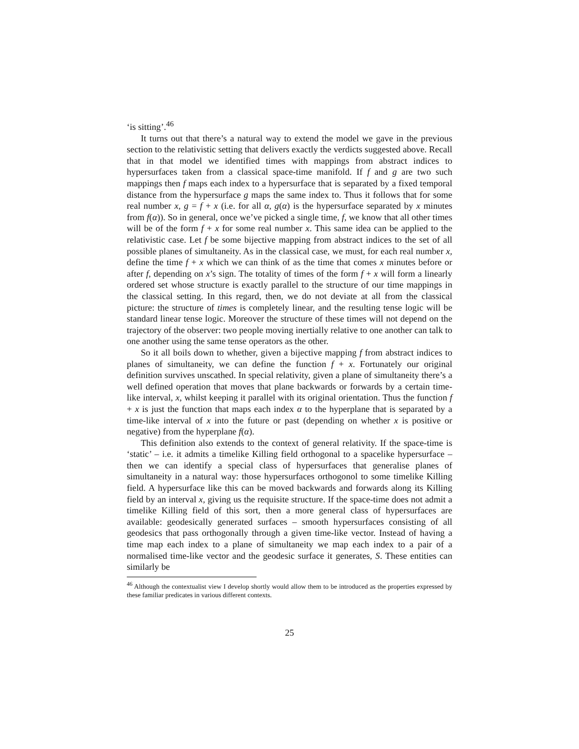‘is sitting’.<sup>46</sup>
It turns out that there’s a natural way to extend the model we gave in the previous section to the relativistic setting that delivers exactly the verdicts suggested above. Recall that in that model we identified times with mappings from abstract indices to hypersurfaces taken from a classical space-time manifold. If f and g are two such mappings then f maps each index to a hypersurface that is separated by a fixed temporal distance from the hypersurface g maps the same index to. Thus it follows that for some real number x, g = f + x (i.e. for all α, g(α) is the hypersurface separated by x minutes from f(α)). So in general, once we’ve picked a single time, f, we know that all other times will be of the form f + x for some real number x. This same idea can be applied to the relativistic case. Let f be some bijective mapping from abstract indices to the set of all possible planes of simultaneity. As in the classical case, we must, for each real number x, define the time f + x which we can think of as the time that comes x minutes before or after f, depending on x’s sign. The totality of times of the form f + x will form a linearly ordered set whose structure is exactly parallel to the structure of our time mappings in the classical setting. In this regard, then, we do not deviate at all from the classical picture: the structure of times is completely linear, and the resulting tense logic will be standard linear tense logic. Moreover the structure of these times will not depend on the trajectory of the observer: two people moving inertially relative to one another can talk to one another using the same tense operators as the other.
So it all boils down to whether, given a bijective mapping f from abstract indices to planes of simultaneity, we can define the function f + x. Fortunately our original definition survives unscathed. In special relativity, given a plane of simultaneity there’s a well defined operation that moves that plane backwards or forwards by a certain time-like interval, x, whilst keeping it parallel with its original orientation. Thus the function f + x is just the function that maps each index α to the hyperplane that is separated by a time-like interval of x into the future or past (depending on whether x is positive or negative) from the hyperplane f(α).
This definition also extends to the context of general relativity. If the space-time is ‘static’ – i.e. it admits a timelike Killing field orthogonal to a spacelike hypersurface – then we can identify a special class of hypersurfaces that generalise planes of simultaneity in a natural way: those hypersurfaces orthogonol to some timelike Killing field. A hypersurface like this can be moved backwards and forwards along its Killing field by an interval x, giving us the requisite structure. If the space-time does not admit a timelike Killing field of this sort, then a more general class of hypersurfaces are available: geodesically generated surfaces – smooth hypersurfaces consisting of all geodesics that pass orthogonally through a given time-like vector. Instead of having a time map each index to a plane of simultaneity we map each index to a pair of a normalised time-like vector and the geodesic surface it generates, S. These entities can similarly be
<sup>46</sup> Although the contextualist view I develop shortly would allow them to be introduced as the properties expressed by these familiar predicates in various different contexts.
25